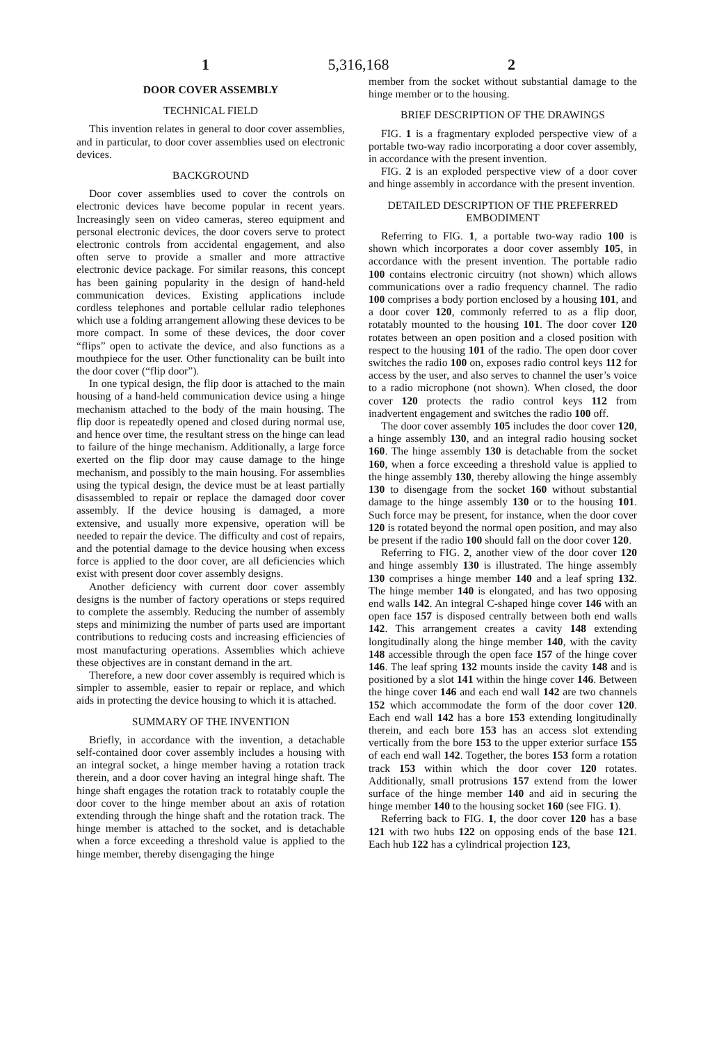1 5,316,168 2
DOOR COVER ASSEMBLY
TECHNICAL FIELD
This invention relates in general to door cover assemblies, and in particular, to door cover assemblies used on electronic devices.
BACKGROUND
Door cover assemblies used to cover the controls on electronic devices have become popular in recent years. Increasingly seen on video cameras, stereo equipment and personal electronic devices, the door covers serve to protect electronic controls from accidental engagement, and also often serve to provide a smaller and more attractive electronic device package. For similar reasons, this concept has been gaining popularity in the design of hand-held communication devices. Existing applications include cordless telephones and portable cellular radio telephones which use a folding arrangement allowing these devices to be more compact. In some of these devices, the door cover “flips” open to activate the device, and also functions as a mouthpiece for the user. Other functionality can be built into the door cover (“flip door”).
In one typical design, the flip door is attached to the main housing of a hand-held communication device using a hinge mechanism attached to the body of the main housing. The flip door is repeatedly opened and closed during normal use, and hence over time, the resultant stress on the hinge can lead to failure of the hinge mechanism. Additionally, a large force exerted on the flip door may cause damage to the hinge mechanism, and possibly to the main housing. For assemblies using the typical design, the device must be at least partially disassembled to repair or replace the damaged door cover assembly. If the device housing is damaged, a more extensive, and usually more expensive, operation will be needed to repair the device. The difficulty and cost of repairs, and the potential damage to the device housing when excess force is applied to the door cover, are all deficiencies which exist with present door cover assembly designs.
Another deficiency with current door cover assembly designs is the number of factory operations or steps required to complete the assembly. Reducing the number of assembly steps and minimizing the number of parts used are important contributions to reducing costs and increasing efficiencies of most manufacturing operations. Assemblies which achieve these objectives are in constant demand in the art.
Therefore, a new door cover assembly is required which is simpler to assemble, easier to repair or replace, and which aids in protecting the device housing to which it is attached.
SUMMARY OF THE INVENTION
Briefly, in accordance with the invention, a detachable self-contained door cover assembly includes a housing with an integral socket, a hinge member having a rotation track therein, and a door cover having an integral hinge shaft. The hinge shaft engages the rotation track to rotatably couple the door cover to the hinge member about an axis of rotation extending through the hinge shaft and the rotation track. The hinge member is attached to the socket, and is detachable when a force exceeding a threshold value is applied to the hinge member, thereby disengaging the hinge
member from the socket without substantial damage to the hinge member or to the housing.
BRIEF DESCRIPTION OF THE DRAWINGS
FIG. 1 is a fragmentary exploded perspective view of a portable two-way radio incorporating a door cover assembly, in accordance with the present invention.
FIG. 2 is an exploded perspective view of a door cover and hinge assembly in accordance with the present invention.
DETAILED DESCRIPTION OF THE PREFERRED EMBODIMENT
Referring to FIG. 1, a portable two-way radio 100 is shown which incorporates a door cover assembly 105, in accordance with the present invention. The portable radio 100 contains electronic circuitry (not shown) which allows communications over a radio frequency channel. The radio 100 comprises a body portion enclosed by a housing 101, and a door cover 120, commonly referred to as a flip door, rotatably mounted to the housing 101. The door cover 120 rotates between an open position and a closed position with respect to the housing 101 of the radio. The open door cover switches the radio 100 on, exposes radio control keys 112 for access by the user, and also serves to channel the user’s voice to a radio microphone (not shown). When closed, the door cover 120 protects the radio control keys 112 from inadvertent engagement and switches the radio 100 off.
The door cover assembly 105 includes the door cover 120, a hinge assembly 130, and an integral radio housing socket 160. The hinge assembly 130 is detachable from the socket 160, when a force exceeding a threshold value is applied to the hinge assembly 130, thereby allowing the hinge assembly 130 to disengage from the socket 160 without substantial damage to the hinge assembly 130 or to the housing 101. Such force may be present, for instance, when the door cover 120 is rotated beyond the normal open position, and may also be present if the radio 100 should fall on the door cover 120.
Referring to FIG. 2, another view of the door cover 120 and hinge assembly 130 is illustrated. The hinge assembly 130 comprises a hinge member 140 and a leaf spring 132. The hinge member 140 is elongated, and has two opposing end walls 142. An integral C-shaped hinge cover 146 with an open face 157 is disposed centrally between both end walls 142. This arrangement creates a cavity 148 extending longitudinally along the hinge member 140, with the cavity 148 accessible through the open face 157 of the hinge cover 146. The leaf spring 132 mounts inside the cavity 148 and is positioned by a slot 141 within the hinge cover 146. Between the hinge cover 146 and each end wall 142 are two channels 152 which accommodate the form of the door cover 120. Each end wall 142 has a bore 153 extending longitudinally therein, and each bore 153 has an access slot extending vertically from the bore 153 to the upper exterior surface 155 of each end wall 142. Together, the bores 153 form a rotation track 153 within which the door cover 120 rotates. Additionally, small protrusions 157 extend from the lower surface of the hinge member 140 and aid in securing the hinge member 140 to the housing socket 160 (see FIG. 1).
Referring back to FIG. 1, the door cover 120 has a base 121 with two hubs 122 on opposing ends of the base 121. Each hub 122 has a cylindrical projection 123,